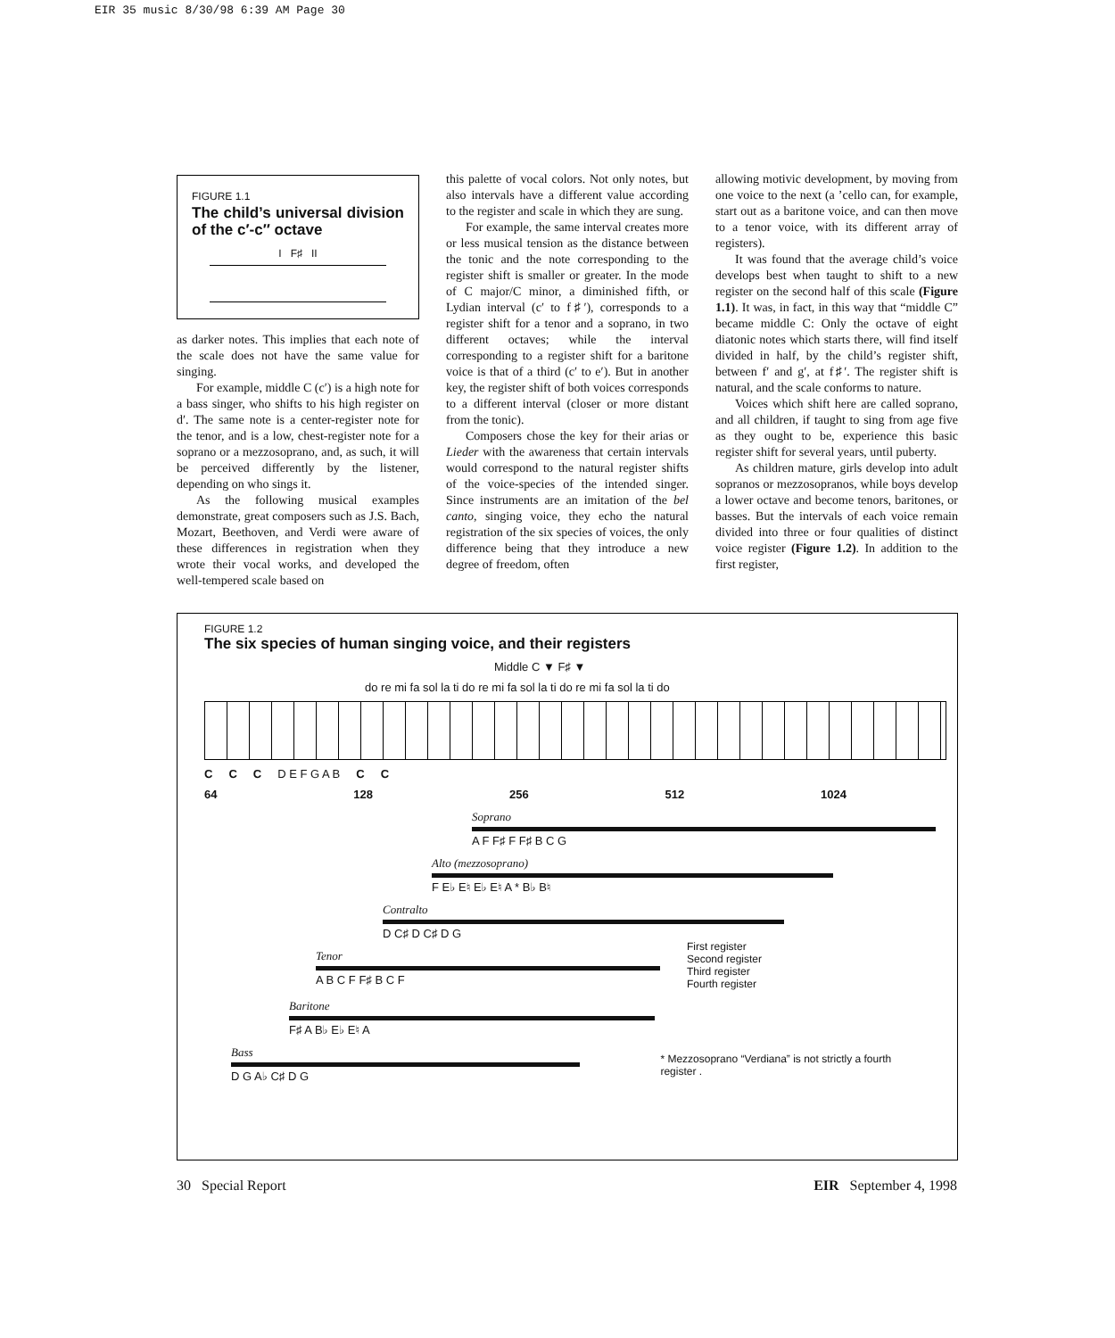EIR 35 music 8/30/98 6:39 AM Page 30
FIGURE 1.1
The child’s universal division of the c′-c″ octave
I F♯ II
as darker notes. This implies that each note of the scale does not have the same value for singing.
For example, middle C (c′) is a high note for a bass singer, who shifts to his high register on d′. The same note is a center-register note for the tenor, and is a low, chest-register note for a soprano or a mezzosoprano, and, as such, it will be perceived differently by the listener, depending on who sings it.
As the following musical examples demonstrate, great composers such as J.S. Bach, Mozart, Beethoven, and Verdi were aware of these differences in registration when they wrote their vocal works, and developed the well-tempered scale based on
this palette of vocal colors. Not only notes, but also intervals have a different value according to the register and scale in which they are sung.
For example, the same interval creates more or less musical tension as the distance between the tonic and the note corresponding to the register shift is smaller or greater. In the mode of C major/C minor, a diminished fifth, or Lydian interval (c′ to f♯′), corresponds to a register shift for a tenor and a soprano, in two different octaves; while the interval corresponding to a register shift for a baritone voice is that of a third (c′ to e′). But in another key, the register shift of both voices corresponds to a different interval (closer or more distant from the tonic).
Composers chose the key for their arias or Lieder with the awareness that certain intervals would correspond to the natural register shifts of the voice-species of the intended singer. Since instruments are an imitation of the bel canto, singing voice, they echo the natural registration of the six species of voices, the only difference being that they introduce a new degree of freedom, often
allowing motivic development, by moving from one voice to the next (a ’cello can, for example, start out as a baritone voice, and can then move to a tenor voice, with its different array of registers).
It was found that the average child’s voice develops best when taught to shift to a new register on the second half of this scale (Figure 1.1). It was, in fact, in this way that “middle C” became middle C: Only the octave of eight diatonic notes which starts there, will find itself divided in half, by the child’s register shift, between f′ and g′, at f♯′. The register shift is natural, and the scale conforms to nature.
Voices which shift here are called soprano, and all children, if taught to sing from age five as they ought to be, experience this basic register shift for several years, until puberty.
As children mature, girls develop into adult sopranos or mezzosopranos, while boys develop a lower octave and become tenors, baritones, or basses. But the intervals of each voice remain divided into three or four qualities of distinct voice register (Figure 1.2). In addition to the first register,
FIGURE 1.2
The six species of human singing voice, and their registers
Middle C ▼ F♯ ▼
do re mi fa sol la ti do re mi fa sol la ti do re mi fa sol la ti do
C C C D E F G A B C C
64 128 256 512 1024
Soprano
A F F♯ F F♯ B C G
Alto (mezzosoprano)
F E♭ E♮ E♭ E♮ A * B♭ B♮
Contralto
D C♯ D C♯ D G
Tenor
A B C F F♯ B C F
First register
Second register
Third register
Fourth register
Baritone
F♯ A B♭ E♭ E♮ A
Bass
D G A♭ C♯ D G
* Mezzosoprano “Verdiana” is not strictly a fourth register .
30 Special Report EIR September 4, 1998